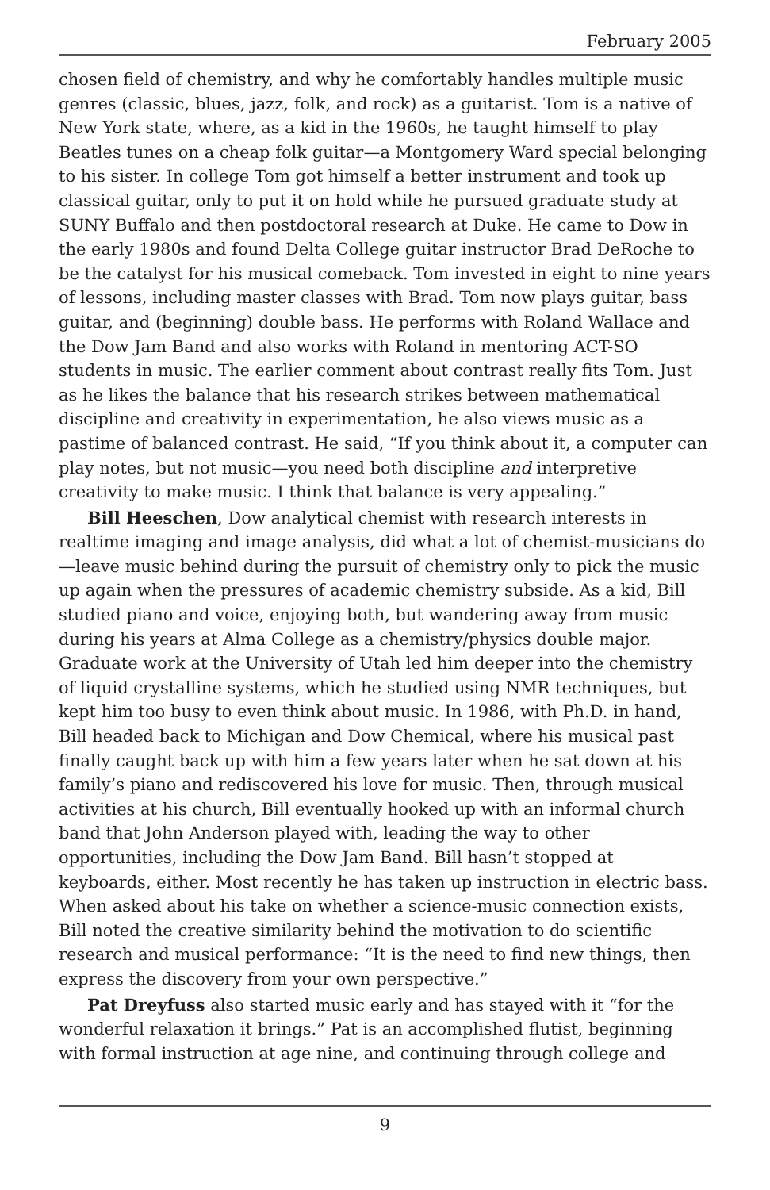February 2005
chosen field of chemistry, and why he comfortably handles multiple music genres (classic, blues, jazz, folk, and rock) as a guitarist. Tom is a native of New York state, where, as a kid in the 1960s, he taught himself to play Beatles tunes on a cheap folk guitar—a Montgomery Ward special belonging to his sister. In college Tom got himself a better instrument and took up classical guitar, only to put it on hold while he pursued graduate study at SUNY Buffalo and then postdoctoral research at Duke. He came to Dow in the early 1980s and found Delta College guitar instructor Brad DeRoche to be the catalyst for his musical comeback. Tom invested in eight to nine years of lessons, including master classes with Brad. Tom now plays guitar, bass guitar, and (beginning) double bass. He performs with Roland Wallace and the Dow Jam Band and also works with Roland in mentoring ACT-SO students in music. The earlier comment about contrast really fits Tom. Just as he likes the balance that his research strikes between mathematical discipline and creativity in experimentation, he also views music as a pastime of balanced contrast. He said, “If you think about it, a computer can play notes, but not music—you need both discipline and interpretive creativity to make music. I think that balance is very appealing.”
Bill Heeschen, Dow analytical chemist with research interests in realtime imaging and image analysis, did what a lot of chemist-musicians do—leave music behind during the pursuit of chemistry only to pick the music up again when the pressures of academic chemistry subside. As a kid, Bill studied piano and voice, enjoying both, but wandering away from music during his years at Alma College as a chemistry/physics double major. Graduate work at the University of Utah led him deeper into the chemistry of liquid crystalline systems, which he studied using NMR techniques, but kept him too busy to even think about music. In 1986, with Ph.D. in hand, Bill headed back to Michigan and Dow Chemical, where his musical past finally caught back up with him a few years later when he sat down at his family’s piano and rediscovered his love for music. Then, through musical activities at his church, Bill eventually hooked up with an informal church band that John Anderson played with, leading the way to other opportunities, including the Dow Jam Band. Bill hasn’t stopped at keyboards, either. Most recently he has taken up instruction in electric bass. When asked about his take on whether a science-music connection exists, Bill noted the creative similarity behind the motivation to do scientific research and musical performance: “It is the need to find new things, then express the discovery from your own perspective.”
Pat Dreyfuss also started music early and has stayed with it “for the wonderful relaxation it brings.” Pat is an accomplished flutist, beginning with formal instruction at age nine, and continuing through college and
9